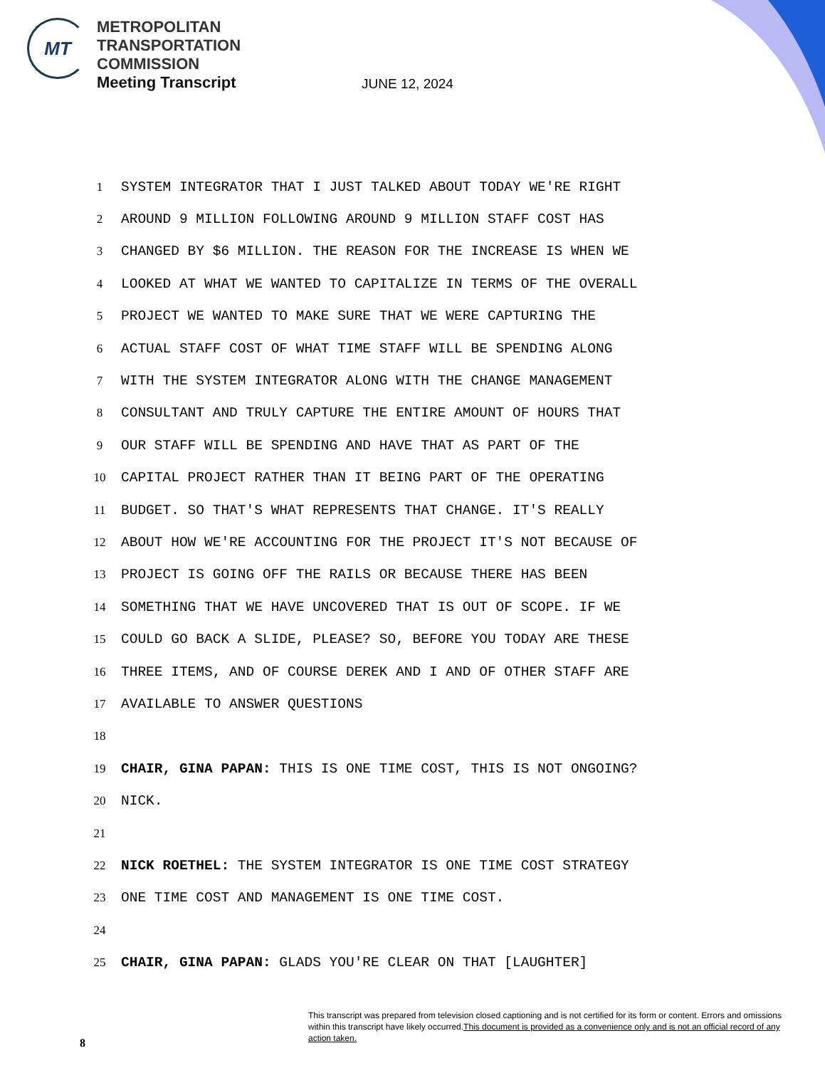MT
METROPOLITAN
TRANSPORTATION
COMMISSION
Meeting Transcript
JUNE 12, 2024
1 SYSTEM INTEGRATOR THAT I JUST TALKED ABOUT TODAY WE'RE RIGHT
2 AROUND 9 MILLION FOLLOWING AROUND 9 MILLION STAFF COST HAS
3 CHANGED BY $6 MILLION. THE REASON FOR THE INCREASE IS WHEN WE
4 LOOKED AT WHAT WE WANTED TO CAPITALIZE IN TERMS OF THE OVERALL
5 PROJECT WE WANTED TO MAKE SURE THAT WE WERE CAPTURING THE
6 ACTUAL STAFF COST OF WHAT TIME STAFF WILL BE SPENDING ALONG
7 WITH THE SYSTEM INTEGRATOR ALONG WITH THE CHANGE MANAGEMENT
8 CONSULTANT AND TRULY CAPTURE THE ENTIRE AMOUNT OF HOURS THAT
9 OUR STAFF WILL BE SPENDING AND HAVE THAT AS PART OF THE
10 CAPITAL PROJECT RATHER THAN IT BEING PART OF THE OPERATING
11 BUDGET. SO THAT'S WHAT REPRESENTS THAT CHANGE. IT'S REALLY
12 ABOUT HOW WE'RE ACCOUNTING FOR THE PROJECT IT'S NOT BECAUSE OF
13 PROJECT IS GOING OFF THE RAILS OR BECAUSE THERE HAS BEEN
14 SOMETHING THAT WE HAVE UNCOVERED THAT IS OUT OF SCOPE. IF WE
15 COULD GO BACK A SLIDE, PLEASE? SO, BEFORE YOU TODAY ARE THESE
16 THREE ITEMS, AND OF COURSE DEREK AND I AND OF OTHER STAFF ARE
17 AVAILABLE TO ANSWER QUESTIONS
18
19 CHAIR, GINA PAPAN: THIS IS ONE TIME COST, THIS IS NOT ONGOING?
20 NICK.
21
22 NICK ROETHEL: THE SYSTEM INTEGRATOR IS ONE TIME COST STRATEGY
23 ONE TIME COST AND MANAGEMENT IS ONE TIME COST.
24
25 CHAIR, GINA PAPAN: GLADS YOU'RE CLEAR ON THAT [LAUGHTER]
This transcript was prepared from television closed captioning and is not certified for its form or content. Errors and omissions within this transcript have likely occurred.This document is provided as a convenience only and is not an official record of any action taken.
8